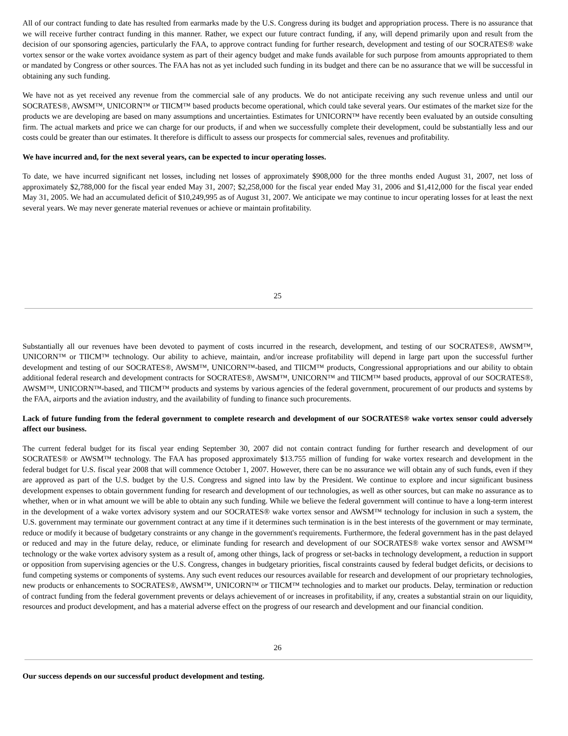All of our contract funding to date has resulted from earmarks made by the U.S. Congress during its budget and appropriation process. There is no assurance that we will receive further contract funding in this manner. Rather, we expect our future contract funding, if any, will depend primarily upon and result from the decision of our sponsoring agencies, particularly the FAA, to approve contract funding for further research, development and testing of our SOCRATES® wake vortex sensor or the wake vortex avoidance system as part of their agency budget and make funds available for such purpose from amounts appropriated to them or mandated by Congress or other sources. The FAA has not as yet included such funding in its budget and there can be no assurance that we will be successful in obtaining any such funding.
We have not as yet received any revenue from the commercial sale of any products. We do not anticipate receiving any such revenue unless and until our SOCRATES®, AWSM™, UNICORN™ or TIICM™ based products become operational, which could take several years. Our estimates of the market size for the products we are developing are based on many assumptions and uncertainties. Estimates for UNICORN™ have recently been evaluated by an outside consulting firm. The actual markets and price we can charge for our products, if and when we successfully complete their development, could be substantially less and our costs could be greater than our estimates. It therefore is difficult to assess our prospects for commercial sales, revenues and profitability.
We have incurred and, for the next several years, can be expected to incur operating losses.
To date, we have incurred significant net losses, including net losses of approximately $908,000 for the three months ended August 31, 2007, net loss of approximately $2,788,000 for the fiscal year ended May 31, 2007; $2,258,000 for the fiscal year ended May 31, 2006 and $1,412,000 for the fiscal year ended May 31, 2005. We had an accumulated deficit of $10,249,995 as of August 31, 2007. We anticipate we may continue to incur operating losses for at least the next several years. We may never generate material revenues or achieve or maintain profitability.
25
Substantially all our revenues have been devoted to payment of costs incurred in the research, development, and testing of our SOCRATES®, AWSM™, UNICORN™ or TIICM™ technology. Our ability to achieve, maintain, and/or increase profitability will depend in large part upon the successful further development and testing of our SOCRATES®, AWSM™, UNICORN™-based, and TIICM™ products, Congressional appropriations and our ability to obtain additional federal research and development contracts for SOCRATES®, AWSM™, UNICORN™ and TIICM™ based products, approval of our SOCRATES®, AWSM™, UNICORN™-based, and TIICM™ products and systems by various agencies of the federal government, procurement of our products and systems by the FAA, airports and the aviation industry, and the availability of funding to finance such procurements.
Lack of future funding from the federal government to complete research and development of our SOCRATES® wake vortex sensor could adversely affect our business.
The current federal budget for its fiscal year ending September 30, 2007 did not contain contract funding for further research and development of our SOCRATES® or AWSM™ technology. The FAA has proposed approximately $13.755 million of funding for wake vortex research and development in the federal budget for U.S. fiscal year 2008 that will commence October 1, 2007. However, there can be no assurance we will obtain any of such funds, even if they are approved as part of the U.S. budget by the U.S. Congress and signed into law by the President. We continue to explore and incur significant business development expenses to obtain government funding for research and development of our technologies, as well as other sources, but can make no assurance as to whether, when or in what amount we will be able to obtain any such funding. While we believe the federal government will continue to have a long-term interest in the development of a wake vortex advisory system and our SOCRATES® wake vortex sensor and AWSM™ technology for inclusion in such a system, the U.S. government may terminate our government contract at any time if it determines such termination is in the best interests of the government or may terminate, reduce or modify it because of budgetary constraints or any change in the government's requirements. Furthermore, the federal government has in the past delayed or reduced and may in the future delay, reduce, or eliminate funding for research and development of our SOCRATES® wake vortex sensor and AWSM™ technology or the wake vortex advisory system as a result of, among other things, lack of progress or set-backs in technology development, a reduction in support or opposition from supervising agencies or the U.S. Congress, changes in budgetary priorities, fiscal constraints caused by federal budget deficits, or decisions to fund competing systems or components of systems. Any such event reduces our resources available for research and development of our proprietary technologies, new products or enhancements to SOCRATES®, AWSM™, UNICORN™ or TIICM™ technologies and to market our products. Delay, termination or reduction of contract funding from the federal government prevents or delays achievement of or increases in profitability, if any, creates a substantial strain on our liquidity, resources and product development, and has a material adverse effect on the progress of our research and development and our financial condition.
26
Our success depends on our successful product development and testing.